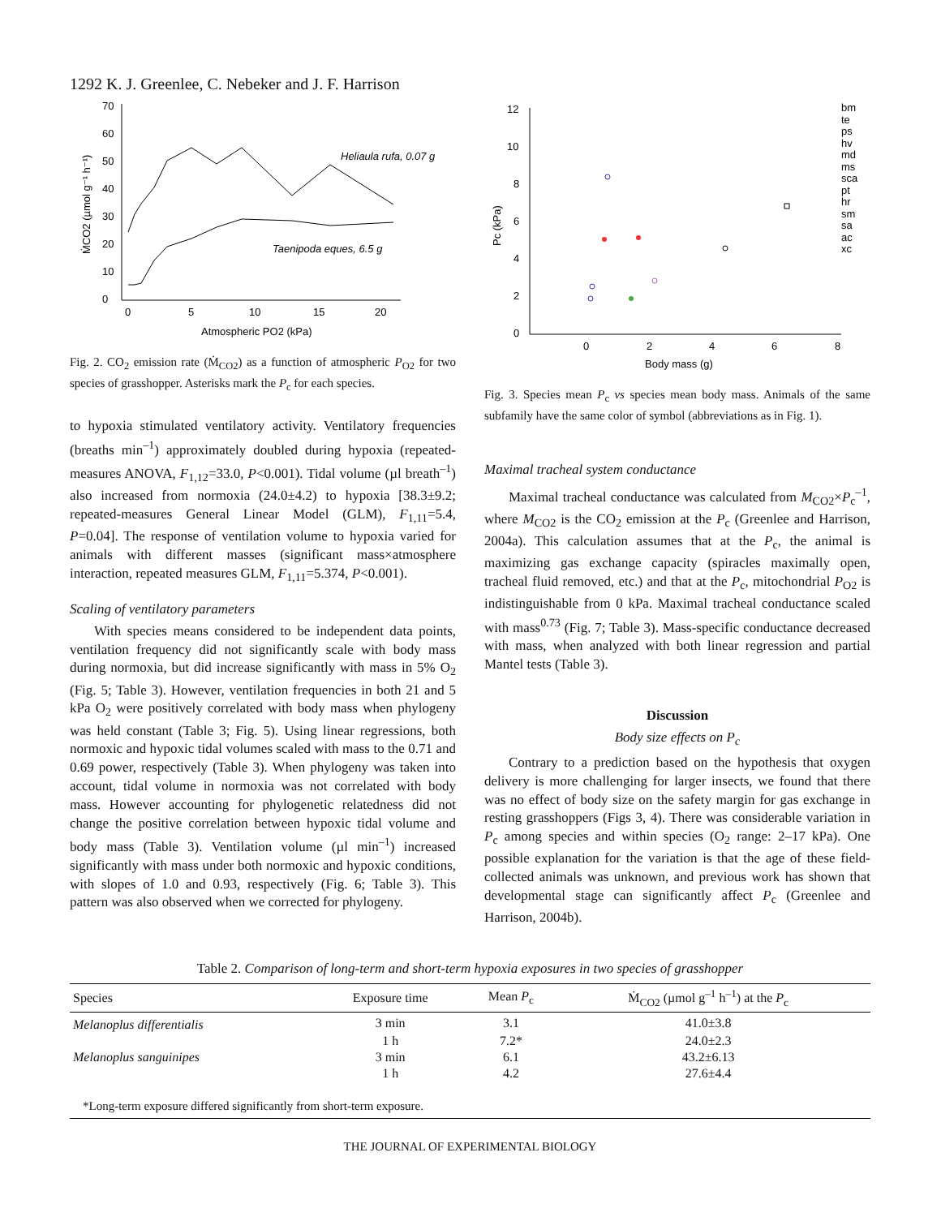1292 K. J. Greenlee, C. Nebeker and J. F. Harrison
0
10
20
30
40
50
60
70
0
5
10
15
20
Heliaula rufa, 0.07 g
Taenipoda eques, 6.5 g
Atmospheric PO2 (kPa)
ṀCO2 (µmol g⁻¹ h⁻¹)
Fig. 2. CO<sub>2</sub> emission rate (Ṁ<sub>CO2</sub>) as a function of atmospheric P<sub>O2</sub> for two species of grasshopper. Asterisks mark the P<sub>c</sub> for each species.
to hypoxia stimulated ventilatory activity. Ventilatory frequencies (breaths min<sup>–1</sup>) approximately doubled during hypoxia (repeated-measures ANOVA, F<sub>1,12</sub>=33.0, P<0.001). Tidal volume (µl breath<sup>–1</sup>) also increased from normoxia (24.0±4.2) to hypoxia [38.3±9.2; repeated-measures General Linear Model (GLM), F<sub>1,11</sub>=5.4, P=0.04]. The response of ventilation volume to hypoxia varied for animals with different masses (significant mass×atmosphere interaction, repeated measures GLM, F<sub>1,11</sub>=5.374, P<0.001).
Scaling of ventilatory parameters
With species means considered to be independent data points, ventilation frequency did not significantly scale with body mass during normoxia, but did increase significantly with mass in 5% O<sub>2</sub> (Fig. 5; Table 3). However, ventilation frequencies in both 21 and 5 kPa O<sub>2</sub> were positively correlated with body mass when phylogeny was held constant (Table 3; Fig. 5). Using linear regressions, both normoxic and hypoxic tidal volumes scaled with mass to the 0.71 and 0.69 power, respectively (Table 3). When phylogeny was taken into account, tidal volume in normoxia was not correlated with body mass. However accounting for phylogenetic relatedness did not change the positive correlation between hypoxic tidal volume and body mass (Table 3). Ventilation volume (µl min<sup>–1</sup>) increased significantly with mass under both normoxic and hypoxic conditions, with slopes of 1.0 and 0.93, respectively (Fig. 6; Table 3). This pattern was also observed when we corrected for phylogeny.
0
2
4
6
8
10
12
0
2
4
6
8
Body mass (g)
Pc (kPa)
bm
te
ps
hv
md
ms
sca
pt
hr
sm
sa
ac
xc
Fig. 3. Species mean P<sub>c</sub> vs species mean body mass. Animals of the same subfamily have the same color of symbol (abbreviations as in Fig. 1).
Maximal tracheal system conductance
Maximal tracheal conductance was calculated from M<sub>CO2</sub>×P<sub>c</sub><sup>–1</sup>, where M<sub>CO2</sub> is the CO<sub>2</sub> emission at the P<sub>c</sub> (Greenlee and Harrison, 2004a). This calculation assumes that at the P<sub>c</sub>, the animal is maximizing gas exchange capacity (spiracles maximally open, tracheal fluid removed, etc.) and that at the P<sub>c</sub>, mitochondrial P<sub>O2</sub> is indistinguishable from 0 kPa. Maximal tracheal conductance scaled with mass<sup>0.73</sup> (Fig. 7; Table 3). Mass-specific conductance decreased with mass, when analyzed with both linear regression and partial Mantel tests (Table 3).
Discussion
Body size effects on P<sub>c</sub>
Contrary to a prediction based on the hypothesis that oxygen delivery is more challenging for larger insects, we found that there was no effect of body size on the safety margin for gas exchange in resting grasshoppers (Figs 3, 4). There was considerable variation in P<sub>c</sub> among species and within species (O<sub>2</sub> range: 2–17 kPa). One possible explanation for the variation is that the age of these field-collected animals was unknown, and previous work has shown that developmental stage can significantly affect P<sub>c</sub> (Greenlee and Harrison, 2004b).
Table 2. Comparison of long-term and short-term hypoxia exposures in two species of grasshopper
| Species | Exposure time | Mean P<sub>c</sub> | Ṁ<sub>CO2</sub> (µmol g<sup>–1</sup> h<sup>–1</sup>) at the P<sub>c</sub> | |
| --- | --- | --- | --- | --- |
| Melanoplus differentialis | 3 min | 3.1 | 41.0±3.8 | |
| | 1 h | 7.2* | 24.0±2.3 | |
| Melanoplus sanguinipes | 3 min | 6.1 | 43.2±6.13 | |
| | 1 h | 4.2 | 27.6±4.4 | |
| *Long-term exposure differed significantly from short-term exposure. | | | | |
THE JOURNAL OF EXPERIMENTAL BIOLOGY